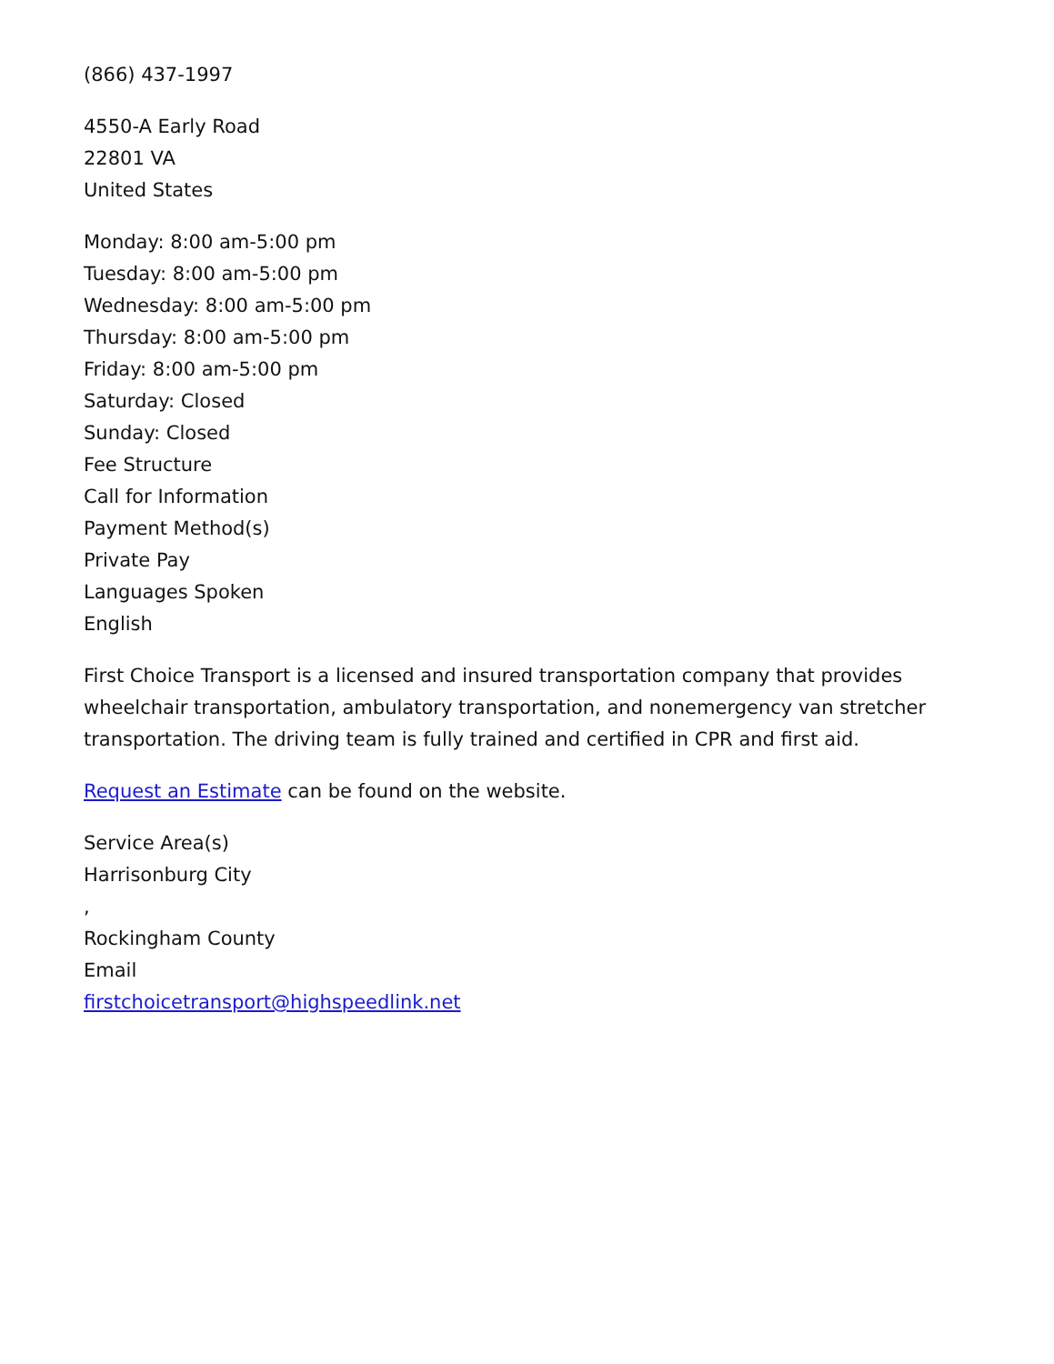(866) 437-1997
4550-A Early Road
22801 VA
United States
Monday: 8:00 am-5:00 pm
Tuesday: 8:00 am-5:00 pm
Wednesday: 8:00 am-5:00 pm
Thursday: 8:00 am-5:00 pm
Friday: 8:00 am-5:00 pm
Saturday: Closed
Sunday: Closed
Fee Structure
Call for Information
Payment Method(s)
Private Pay
Languages Spoken
English
First Choice Transport is a licensed and insured transportation company that provides wheelchair transportation, ambulatory transportation, and nonemergency van stretcher transportation. The driving team is fully trained and certified in CPR and first aid.
Request an Estimate can be found on the website.
Service Area(s)
Harrisonburg City
,
Rockingham County
Email
firstchoicetransport@highspeedlink.net